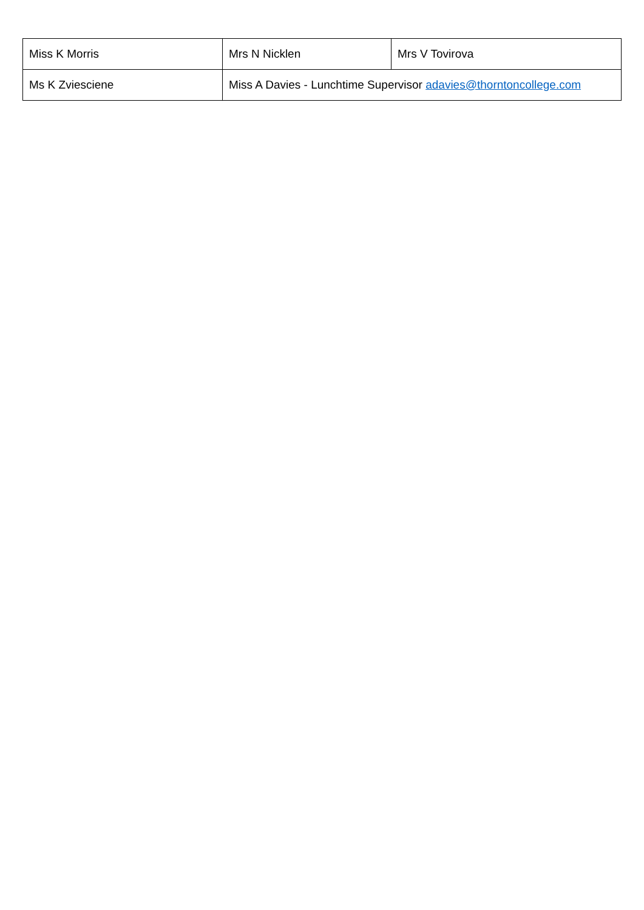| Miss K Morris | Mrs N Nicklen | Mrs V Tovirova |
| Ms K Zviesciene | Miss A Davies - Lunchtime Supervisor adavies@thorntoncollege.com | |